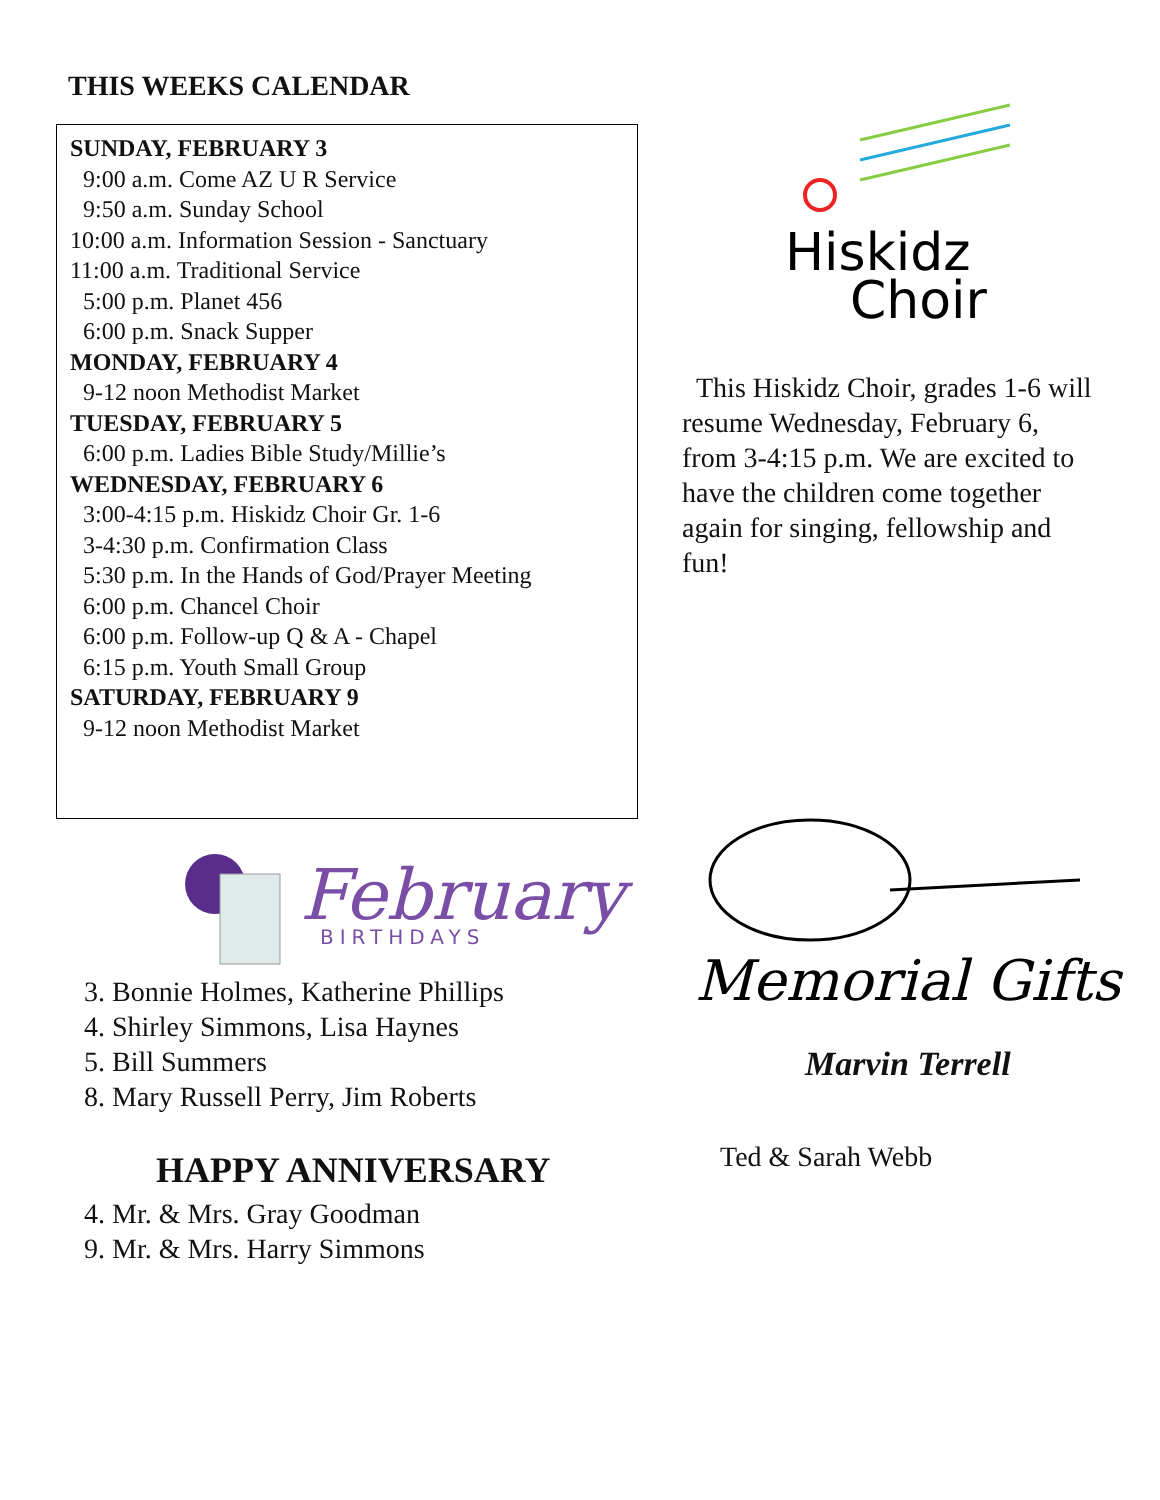THIS WEEKS CALENDAR
SUNDAY, FEBRUARY 3
9:00 a.m. Come AZ U R Service
9:50 a.m. Sunday School
10:00 a.m. Information Session - Sanctuary
11:00 a.m. Traditional Service
5:00 p.m. Planet 456
6:00 p.m. Snack Supper
MONDAY, FEBRUARY 4
9-12 noon Methodist Market
TUESDAY, FEBRUARY 5
6:00 p.m. Ladies Bible Study/Millie’s
WEDNESDAY, FEBRUARY 6
3:00-4:15 p.m. Hiskidz Choir Gr. 1-6
3-4:30 p.m. Confirmation Class
5:30 p.m. In the Hands of God/Prayer Meeting
6:00 p.m. Chancel Choir
6:00 p.m. Follow-up Q & A - Chapel
6:15 p.m. Youth Small Group
SATURDAY, FEBRUARY 9
9-12 noon Methodist Market
February
BIRTHDAYS
3. Bonnie Holmes, Katherine Phillips
4. Shirley Simmons, Lisa Haynes
5. Bill Summers
8. Mary Russell Perry, Jim Roberts
HAPPY ANNIVERSARY
4. Mr. & Mrs. Gray Goodman
9. Mr. & Mrs. Harry Simmons
Hiskidz
Choir
This Hiskidz Choir, grades 1-6 will resume Wednesday, February 6, from 3-4:15 p.m. We are excited to have the children come together again for singing, fellowship and fun!
Memorial Gifts
Marvin Terrell
Ted & Sarah Webb